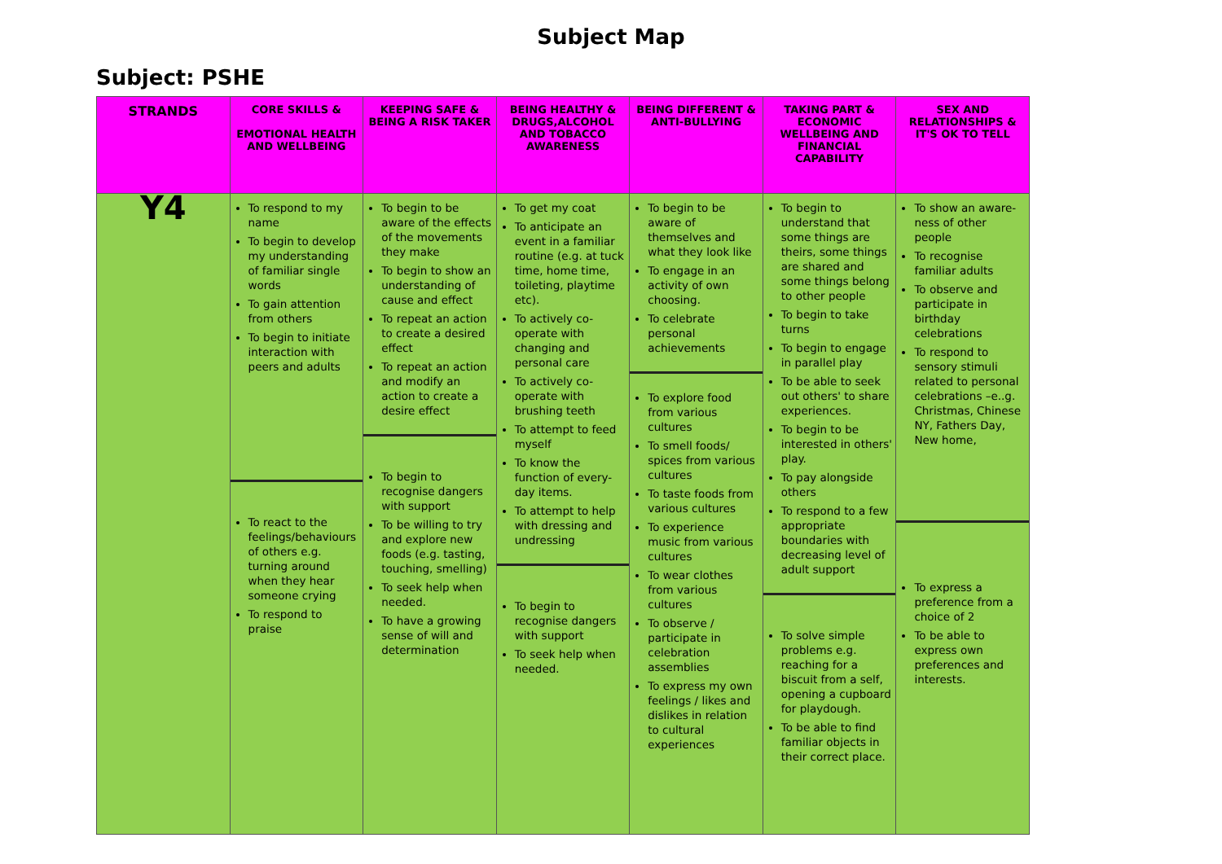Subject Map
Subject: PSHE
| STRANDS | CORE SKILLS & EMOTIONAL HEALTH AND WELLBEING | KEEPING SAFE & BEING A RISK TAKER | BEING HEALTHY & DRUGS,ALCOHOL AND TOBACCO AWARENESS | BEING DIFFERENT & ANTI-BULLYING | TAKING PART & ECONOMIC WELLBEING AND FINANCIAL CAPABILITY | SEX AND RELATIONSHIPS & IT'S OK TO TELL |
| --- | --- | --- | --- | --- | --- | --- |
| Y4 | To respond to my name To begin to develop my understanding of familiar single words To gain attention from others To begin to initiate interaction with peers and adults To react to the feelings/behaviours of others e.g. turning around when they hear someone crying To respond to praise | To begin to be aware of the effects of the movements they make To begin to show an understanding of cause and effect To repeat an action to create a desired effect To repeat an action and modify an action to create a desire effect To begin to recognise dangers with support To be willing to try and explore new foods (e.g. tasting, touching, smelling) To seek help when needed. To have a growing sense of will and determination | To get my coat To anticipate an event in a familiar routine (e.g. at tuck time, home time, toileting, playtime etc). To actively co-operate with changing and personal care To actively co-operate with brushing teeth To attempt to feed myself To know the function of every-day items. To attempt to help with dressing and undressing To begin to recognise dangers with support To seek help when needed. | To begin to be aware of themselves and what they look like To engage in an activity of own choosing. To celebrate personal achievements To explore food from various cultures To smell foods/ spices from various cultures To taste foods from various cultures To experience music from various cultures To wear clothes from various cultures To observe / participate in celebration assemblies To express my own feelings / likes and dislikes in relation to cultural experiences | To begin to understand that some things are theirs, some things are shared and some things belong to other people To begin to take turns To begin to engage in parallel play To be able to seek out others' to share experiences. To begin to be interested in others' play. To pay alongside others To respond to a few appropriate boundaries with decreasing level of adult support To solve simple problems e.g. reaching for a biscuit from a self, opening a cupboard for playdough. To be able to find familiar objects in their correct place. | To show an aware-ness of other people To recognise familiar adults To observe and participate in birthday celebrations To respond to sensory stimuli related to personal celebrations –e..g. Christmas, Chinese NY, Fathers Day, New home, To express a preference from a choice of 2 To be able to express own preferences and interests. |